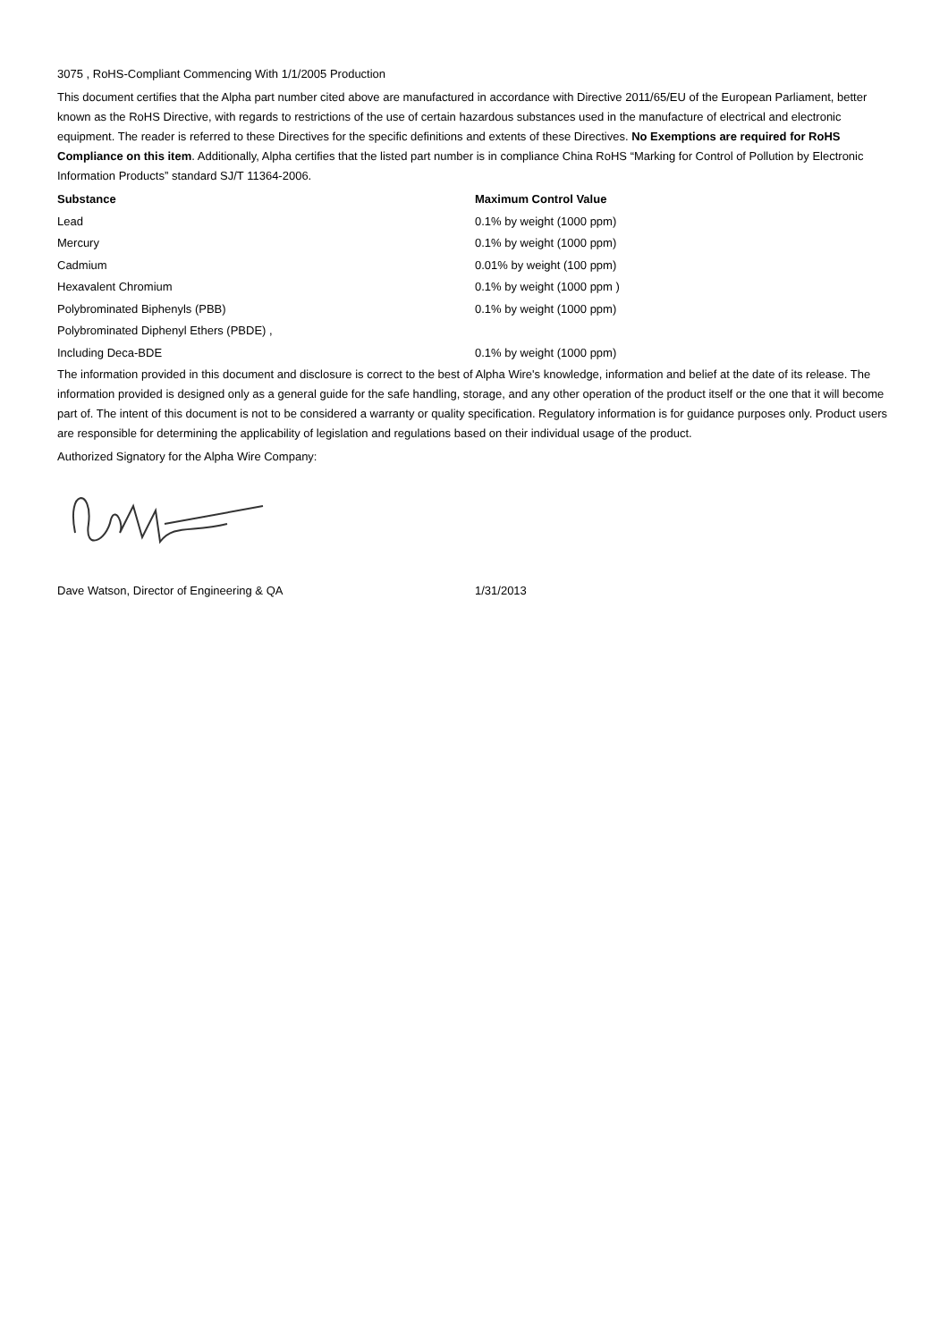3075 , RoHS-Compliant Commencing With 1/1/2005 Production
This document certifies that the Alpha part number cited above are manufactured in accordance with Directive 2011/65/EU of the European Parliament, better known as the RoHS Directive, with regards to restrictions of the use of certain hazardous substances used in the manufacture of electrical and electronic equipment. The reader is referred to these Directives for the specific definitions and extents of these Directives. No Exemptions are required for RoHS Compliance on this item. Additionally, Alpha certifies that the listed part number is in compliance China RoHS “Marking for Control of Pollution by Electronic Information Products” standard SJ/T 11364-2006.
| Substance | Maximum Control Value |
| --- | --- |
| Lead | 0.1% by weight (1000 ppm) |
| Mercury | 0.1% by weight (1000 ppm) |
| Cadmium | 0.01% by weight (100 ppm) |
| Hexavalent Chromium | 0.1% by weight (1000 ppm ) |
| Polybrominated Biphenyls (PBB) | 0.1% by weight (1000 ppm) |
| Polybrominated Diphenyl Ethers (PBDE) , | |
| Including Deca-BDE | 0.1% by weight (1000 ppm) |
The information provided in this document and disclosure is correct to the best of Alpha Wire's knowledge, information and belief at the date of its release. The information provided is designed only as a general guide for the safe handling, storage, and any other operation of the product itself or the one that it will become part of. The intent of this document is not to be considered a warranty or quality specification. Regulatory information is for guidance purposes only. Product users are responsible for determining the applicability of legislation and regulations based on their individual usage of the product.
Authorized Signatory for the Alpha Wire Company:
Dave Watson, Director of Engineering & QA 1/31/2013